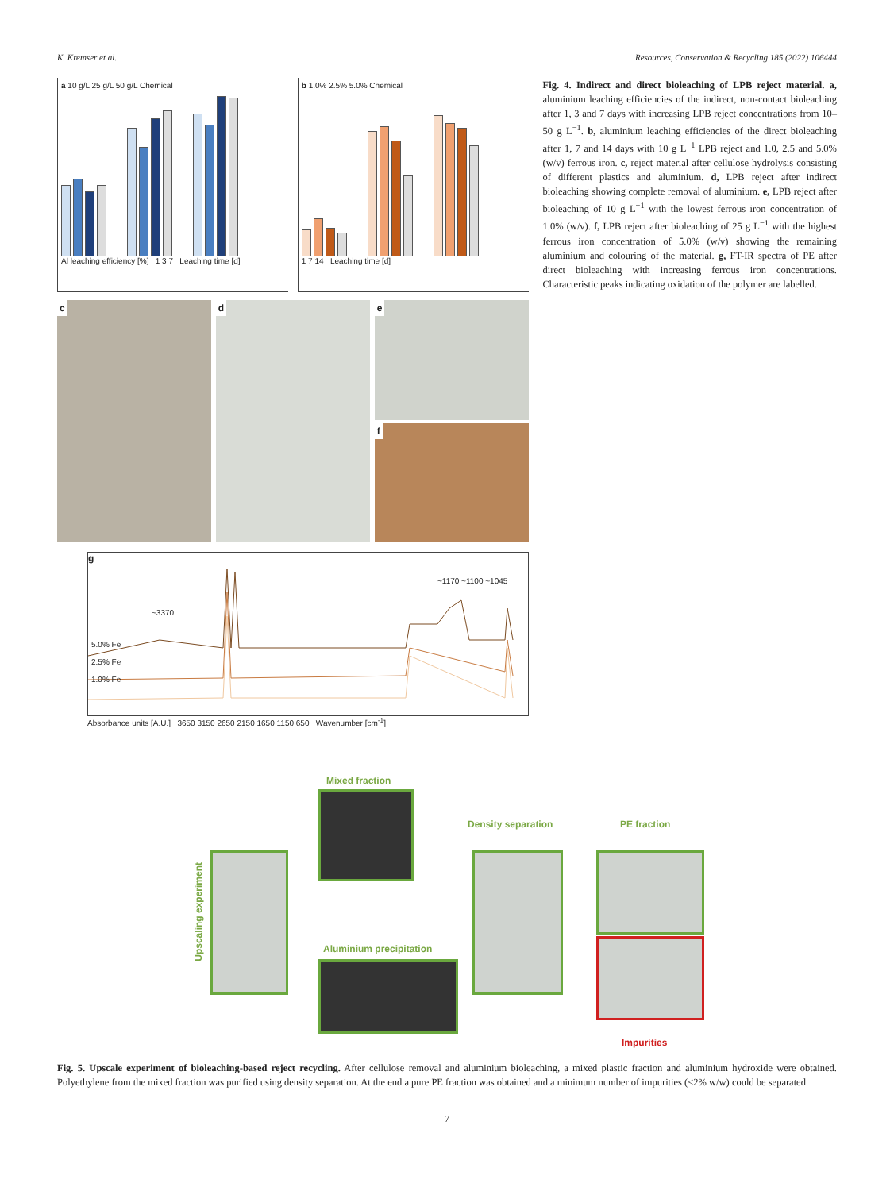K. Kremser et al. Resources, Conservation & Recycling 185 (2022) 106444
a 10 g/L 25 g/L 50 g/L Chemical
Al leaching efficiency [%] 1 3 7 Leaching time [d]
b 1.0% 2.5% 5.0% Chemical
1 7 14 Leaching time [d]
c d e
f
g
5.0% Fe
2.5% Fe
1.0% Fe
~3370
~1170 ~1100 ~1045
Absorbance units [A.U.] 3650 3150 2650 2150 1650 1150 650 Wavenumber [cm<sup>-1</sup>]
Fig. 4. Indirect and direct bioleaching of LPB reject material. a, aluminium leaching efficiencies of the indirect, non-contact bioleaching after 1, 3 and 7 days with increasing LPB reject concentrations from 10–50 g L<sup>−1</sup>. b, aluminium leaching efficiencies of the direct bioleaching after 1, 7 and 14 days with 10 g L<sup>−1</sup> LPB reject and 1.0, 2.5 and 5.0% (w/v) ferrous iron. c, reject material after cellulose hydrolysis consisting of different plastics and aluminium. d, LPB reject after indirect bioleaching showing complete removal of aluminium. e, LPB reject after bioleaching of 10 g L<sup>−1</sup> with the lowest ferrous iron concentration of 1.0% (w/v). f, LPB reject after bioleaching of 25 g L<sup>−1</sup> with the highest ferrous iron concentration of 5.0% (w/v) showing the remaining aluminium and colouring of the material. g, FT-IR spectra of PE after direct bioleaching with increasing ferrous iron concentrations. Characteristic peaks indicating oxidation of the polymer are labelled.
Mixed fraction
Density separation PE fraction
Upscaling experiment
Aluminium precipitation
Impurities
Fig. 5. Upscale experiment of bioleaching-based reject recycling. After cellulose removal and aluminium bioleaching, a mixed plastic fraction and aluminium hydroxide were obtained. Polyethylene from the mixed fraction was purified using density separation. At the end a pure PE fraction was obtained and a minimum number of impurities (<2% w/w) could be separated.
7